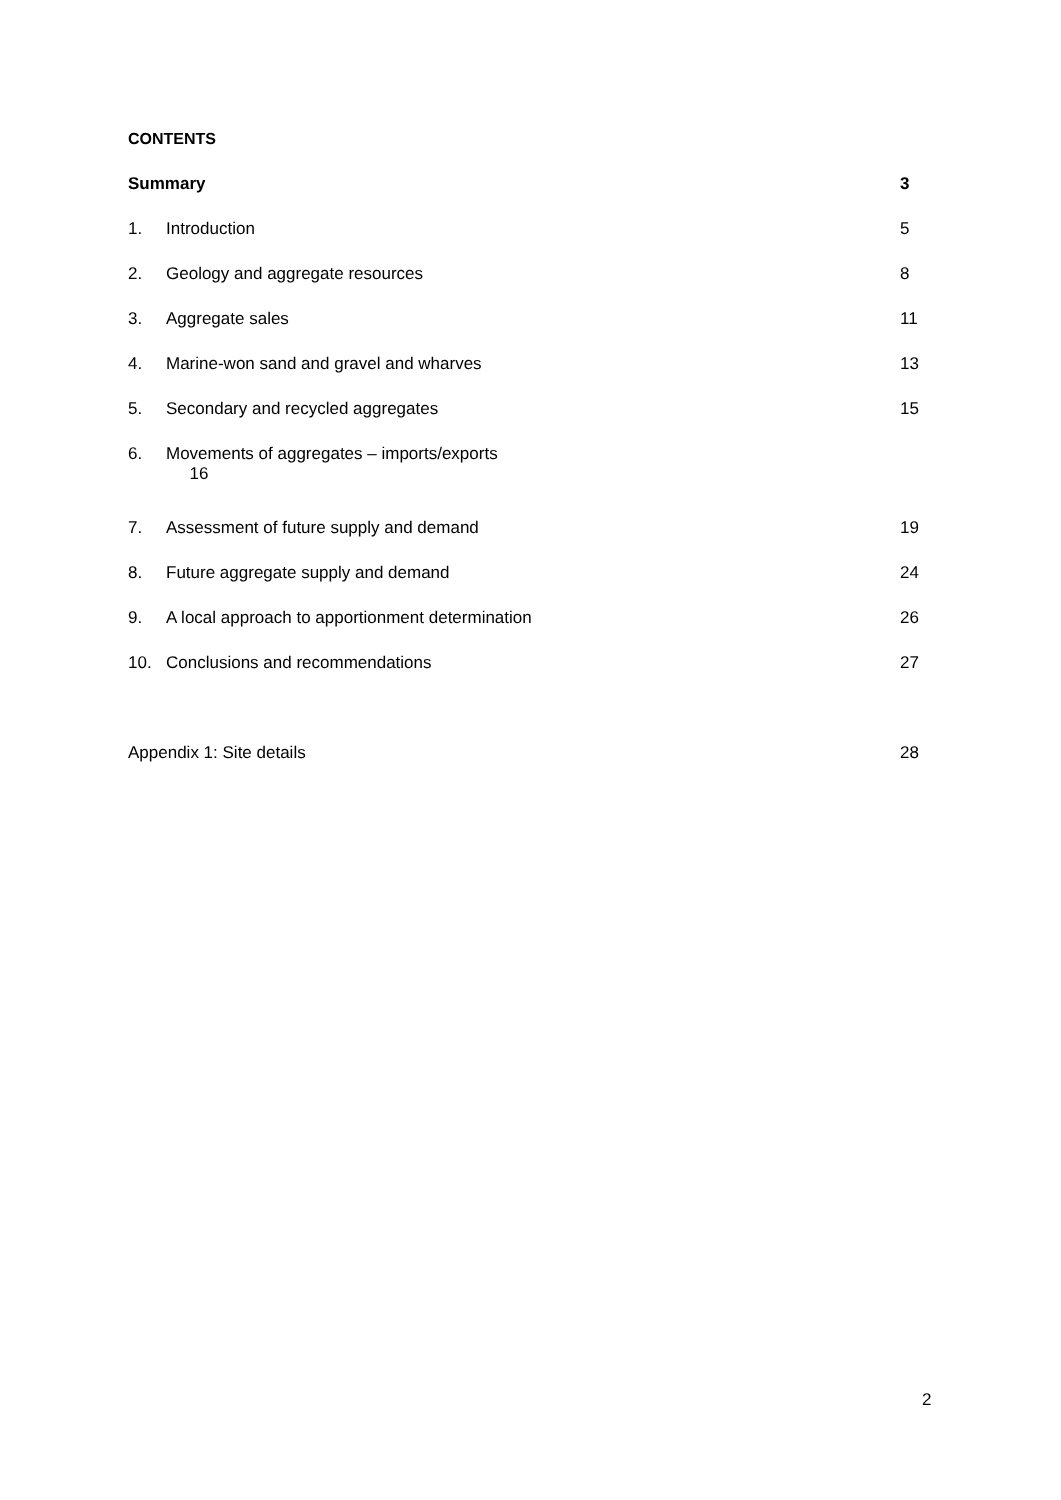CONTENTS
Summary 3
1. Introduction 5
2. Geology and aggregate resources 8
3. Aggregate sales 11
4. Marine-won sand and gravel and wharves 13
5. Secondary and recycled aggregates 15
6. Movements of aggregates – imports/exports
16
7. Assessment of future supply and demand 19
8. Future aggregate supply and demand 24
9. A local approach to apportionment determination 26
10. Conclusions and recommendations 27
Appendix 1: Site details 28
2